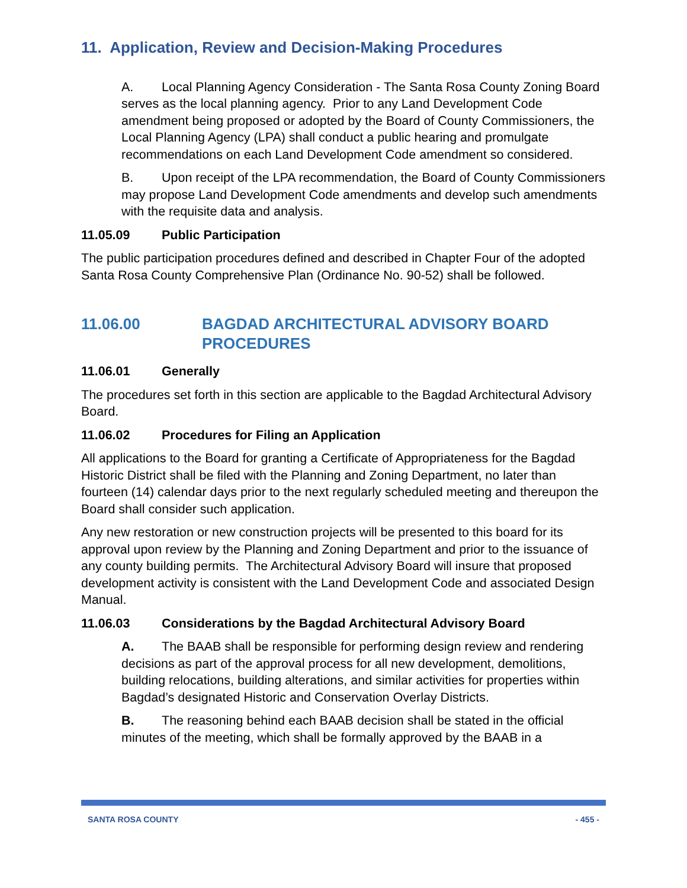11. Application, Review and Decision-Making Procedures
A. Local Planning Agency Consideration - The Santa Rosa County Zoning Board serves as the local planning agency. Prior to any Land Development Code amendment being proposed or adopted by the Board of County Commissioners, the Local Planning Agency (LPA) shall conduct a public hearing and promulgate recommendations on each Land Development Code amendment so considered.
B. Upon receipt of the LPA recommendation, the Board of County Commissioners may propose Land Development Code amendments and develop such amendments with the requisite data and analysis.
11.05.09 Public Participation
The public participation procedures defined and described in Chapter Four of the adopted Santa Rosa County Comprehensive Plan (Ordinance No. 90-52) shall be followed.
11.06.00 BAGDAD ARCHITECTURAL ADVISORY BOARD PROCEDURES
11.06.01 Generally
The procedures set forth in this section are applicable to the Bagdad Architectural Advisory Board.
11.06.02 Procedures for Filing an Application
All applications to the Board for granting a Certificate of Appropriateness for the Bagdad Historic District shall be filed with the Planning and Zoning Department, no later than fourteen (14) calendar days prior to the next regularly scheduled meeting and thereupon the Board shall consider such application.
Any new restoration or new construction projects will be presented to this board for its approval upon review by the Planning and Zoning Department and prior to the issuance of any county building permits. The Architectural Advisory Board will insure that proposed development activity is consistent with the Land Development Code and associated Design Manual.
11.06.03 Considerations by the Bagdad Architectural Advisory Board
A. The BAAB shall be responsible for performing design review and rendering decisions as part of the approval process for all new development, demolitions, building relocations, building alterations, and similar activities for properties within Bagdad’s designated Historic and Conservation Overlay Districts.
B. The reasoning behind each BAAB decision shall be stated in the official minutes of the meeting, which shall be formally approved by the BAAB in a
SANTA ROSA COUNTY - 455 -